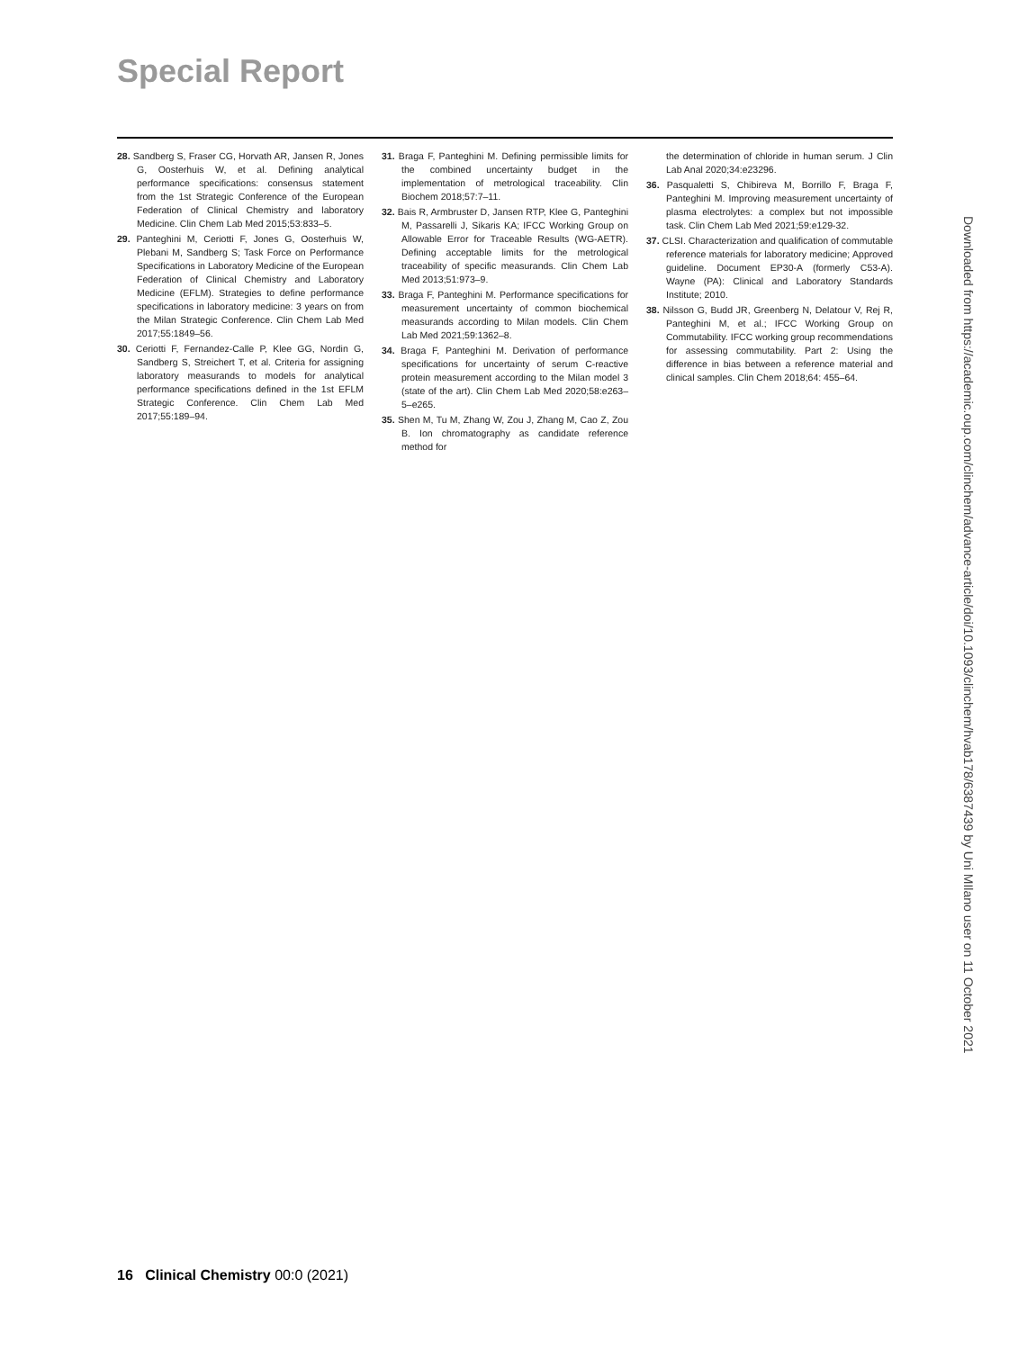Special Report
28. Sandberg S, Fraser CG, Horvath AR, Jansen R, Jones G, Oosterhuis W, et al. Defining analytical performance specifications: consensus statement from the 1st Strategic Conference of the European Federation of Clinical Chemistry and laboratory Medicine. Clin Chem Lab Med 2015;53:833–5.
29. Panteghini M, Ceriotti F, Jones G, Oosterhuis W, Plebani M, Sandberg S; Task Force on Performance Specifications in Laboratory Medicine of the European Federation of Clinical Chemistry and Laboratory Medicine (EFLM). Strategies to define performance specifications in laboratory medicine: 3 years on from the Milan Strategic Conference. Clin Chem Lab Med 2017;55:1849–56.
30. Ceriotti F, Fernandez-Calle P, Klee GG, Nordin G, Sandberg S, Streichert T, et al. Criteria for assigning laboratory measurands to models for analytical performance specifications defined in the 1st EFLM Strategic Conference. Clin Chem Lab Med 2017;55:189–94.
31. Braga F, Panteghini M. Defining permissible limits for the combined uncertainty budget in the implementation of metrological traceability. Clin Biochem 2018;57:7–11.
32. Bais R, Armbruster D, Jansen RTP, Klee G, Panteghini M, Passarelli J, Sikaris KA; IFCC Working Group on Allowable Error for Traceable Results (WG-AETR). Defining acceptable limits for the metrological traceability of specific measurands. Clin Chem Lab Med 2013;51:973–9.
33. Braga F, Panteghini M. Performance specifications for measurement uncertainty of common biochemical measurands according to Milan models. Clin Chem Lab Med 2021;59:1362–8.
34. Braga F, Panteghini M. Derivation of performance specifications for uncertainty of serum C-reactive protein measurement according to the Milan model 3 (state of the art). Clin Chem Lab Med 2020;58:e263–5–e265.
35. Shen M, Tu M, Zhang W, Zou J, Zhang M, Cao Z, Zou B. Ion chromatography as candidate reference method for
the determination of chloride in human serum. J Clin Lab Anal 2020;34:e23296.
36. Pasqualetti S, Chibireva M, Borrillo F, Braga F, Panteghini M. Improving measurement uncertainty of plasma electrolytes: a complex but not impossible task. Clin Chem Lab Med 2021;59:e129-32.
37. CLSI. Characterization and qualification of commutable reference materials for laboratory medicine; Approved guideline. Document EP30-A (formerly C53-A). Wayne (PA): Clinical and Laboratory Standards Institute; 2010.
38. Nilsson G, Budd JR, Greenberg N, Delatour V, Rej R, Panteghini M, et al.; IFCC Working Group on Commutability. IFCC working group recommendations for assessing commutability. Part 2: Using the difference in bias between a reference material and clinical samples. Clin Chem 2018;64: 455–64.
Downloaded from https://academic.oup.com/clinchem/advance-article/doi/10.1093/clinchem/hvab178/6387439 by Uni MIlano user on 11 October 2021
16 Clinical Chemistry 00:0 (2021)